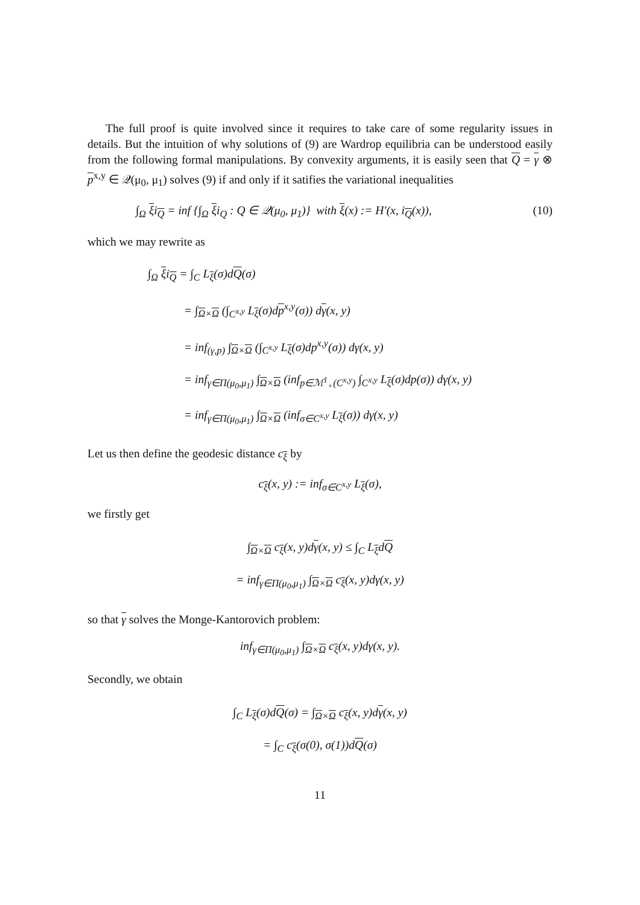The full proof is quite involved since it requires to take care of some regularity issues in details. But the intuition of why solutions of (9) are Wardrop equilibria can be understood easily from the following formal manipulations. By convexity arguments, it is easily seen that Q = γ ⊗ p<sup>x,y</sup> ∈ 𝒬(μ<sub>0</sub>, μ<sub>1</sub>) solves (9) if and only if it satifies the variational inequalities
∫<sub>Ω</sub> ξi<sub>Q</sub> = inf {∫<sub>Ω</sub> ξi<sub>Q</sub> : Q ∈ 𝒬(μ<sub>0</sub>, μ<sub>1</sub>)} with ξ(x) := H′(x, i<sub>Q</sub>(x)), (10)
which we may rewrite as
∫<sub>Ω</sub> ξi<sub>Q</sub> = ∫<sub>C</sub> L<sub>ξ</sub>(σ)dQ(σ)
= ∫<sub>Ω×Ω</sub> (∫<sub>C<sup>x,y</sup></sub> L<sub>ξ</sub>(σ)dp<sup>x,y</sup>(σ)) dγ(x, y)
= inf<sub>(γ,p)</sub> ∫<sub>Ω×Ω</sub> (∫<sub>C<sup>x,y</sup></sub> L<sub>ξ</sub>(σ)dp<sup>x,y</sup>(σ)) dγ(x, y)
= inf<sub>γ∈Π(μ<sub>0</sub>,μ<sub>1</sub>)</sub> ∫<sub>Ω×Ω</sub> (inf<sub>p∈ℳ<sup>1</sup><sub>+</sub>(C<sup>x,y</sup>)</sub> ∫<sub>C<sup>x,y</sup></sub> L<sub>ξ</sub>(σ)dp(σ)) dγ(x, y)
= inf<sub>γ∈Π(μ<sub>0</sub>,μ<sub>1</sub>)</sub> ∫<sub>Ω×Ω</sub> (inf<sub>σ∈C<sup>x,y</sup></sub> L<sub>ξ</sub>(σ)) dγ(x, y)
Let us then define the geodesic distance c<sub>ξ</sub> by
c<sub>ξ</sub>(x, y) := inf<sub>σ∈C<sup>x,y</sup></sub> L<sub>ξ</sub>(σ),
we firstly get
∫<sub>Ω×Ω</sub> c<sub>ξ</sub>(x, y)dγ(x, y) ≤ ∫<sub>C</sub> L<sub>ξ</sub>dQ
= inf<sub>γ∈Π(μ<sub>0</sub>,μ<sub>1</sub>)</sub> ∫<sub>Ω×Ω</sub> c<sub>ξ</sub>(x, y)dγ(x, y)
so that γ solves the Monge-Kantorovich problem:
inf<sub>γ∈Π(μ<sub>0</sub>,μ<sub>1</sub>)</sub> ∫<sub>Ω×Ω</sub> c<sub>ξ</sub>(x, y)dγ(x, y).
Secondly, we obtain
∫<sub>C</sub> L<sub>ξ</sub>(σ)dQ(σ) = ∫<sub>Ω×Ω</sub> c<sub>ξ</sub>(x, y)dγ(x, y)
= ∫<sub>C</sub> c<sub>ξ</sub>(σ(0), σ(1))dQ(σ)
11